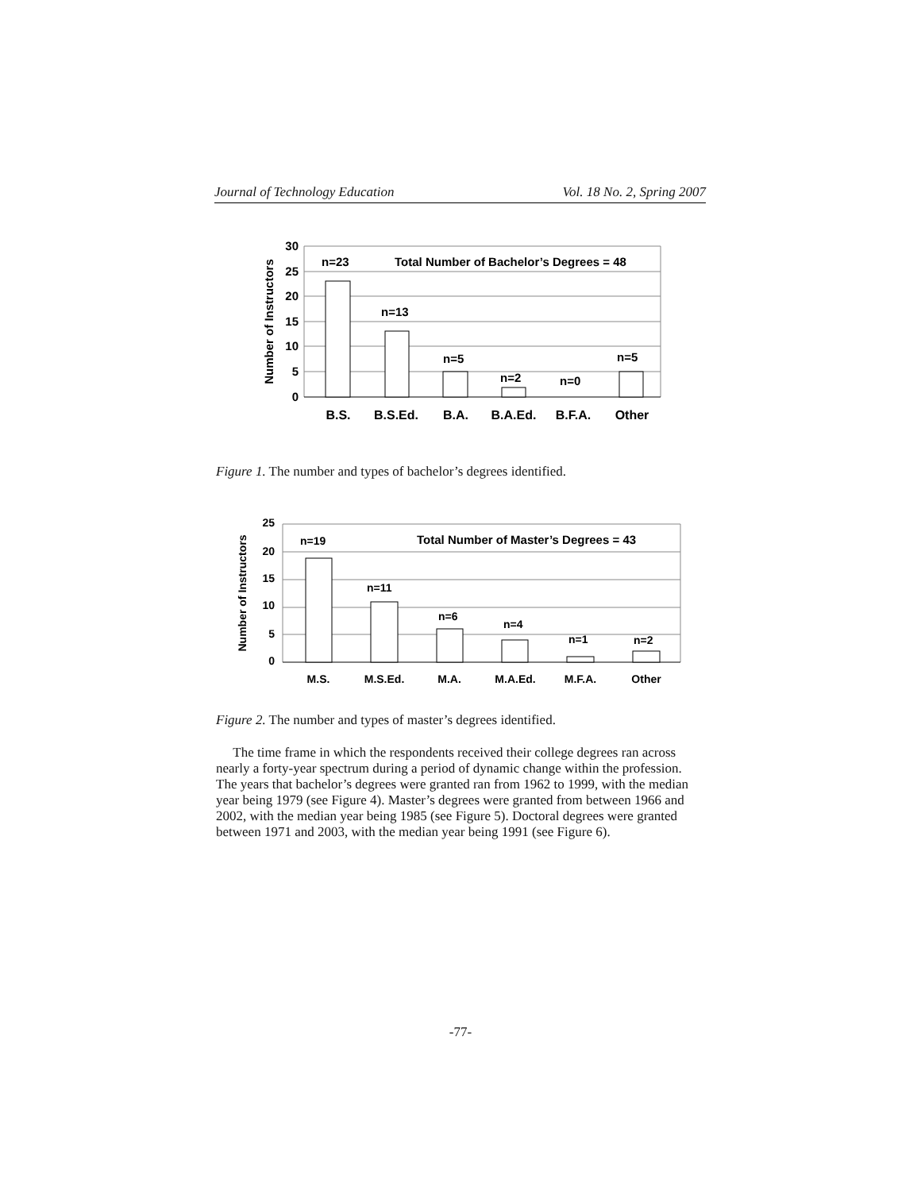Journal of Technology Education Vol. 18 No. 2, Spring 2007
30
25
20
15
10
5
0
Number of Instructors
n=23
n=13
n=5
n=2
n=0
n=5
Total Number of Bachelor’s Degrees = 48
B.S.
B.S.Ed.
B.A.
B.A.Ed.
B.F.A.
Other
Figure 1. The number and types of bachelor’s degrees identified.
25
20
15
10
5
0
Number of Instructors
n=19
n=11
n=6
n=4
n=1
n=2
Total Number of Master’s Degrees = 43
M.S.
M.S.Ed.
M.A.
M.A.Ed.
M.F.A.
Other
Figure 2. The number and types of master’s degrees identified.
The time frame in which the respondents received their college degrees ran across nearly a forty-year spectrum during a period of dynamic change within the profession. The years that bachelor’s degrees were granted ran from 1962 to 1999, with the median year being 1979 (see Figure 4). Master’s degrees were granted from between 1966 and 2002, with the median year being 1985 (see Figure 5). Doctoral degrees were granted between 1971 and 2003, with the median year being 1991 (see Figure 6).
-77-